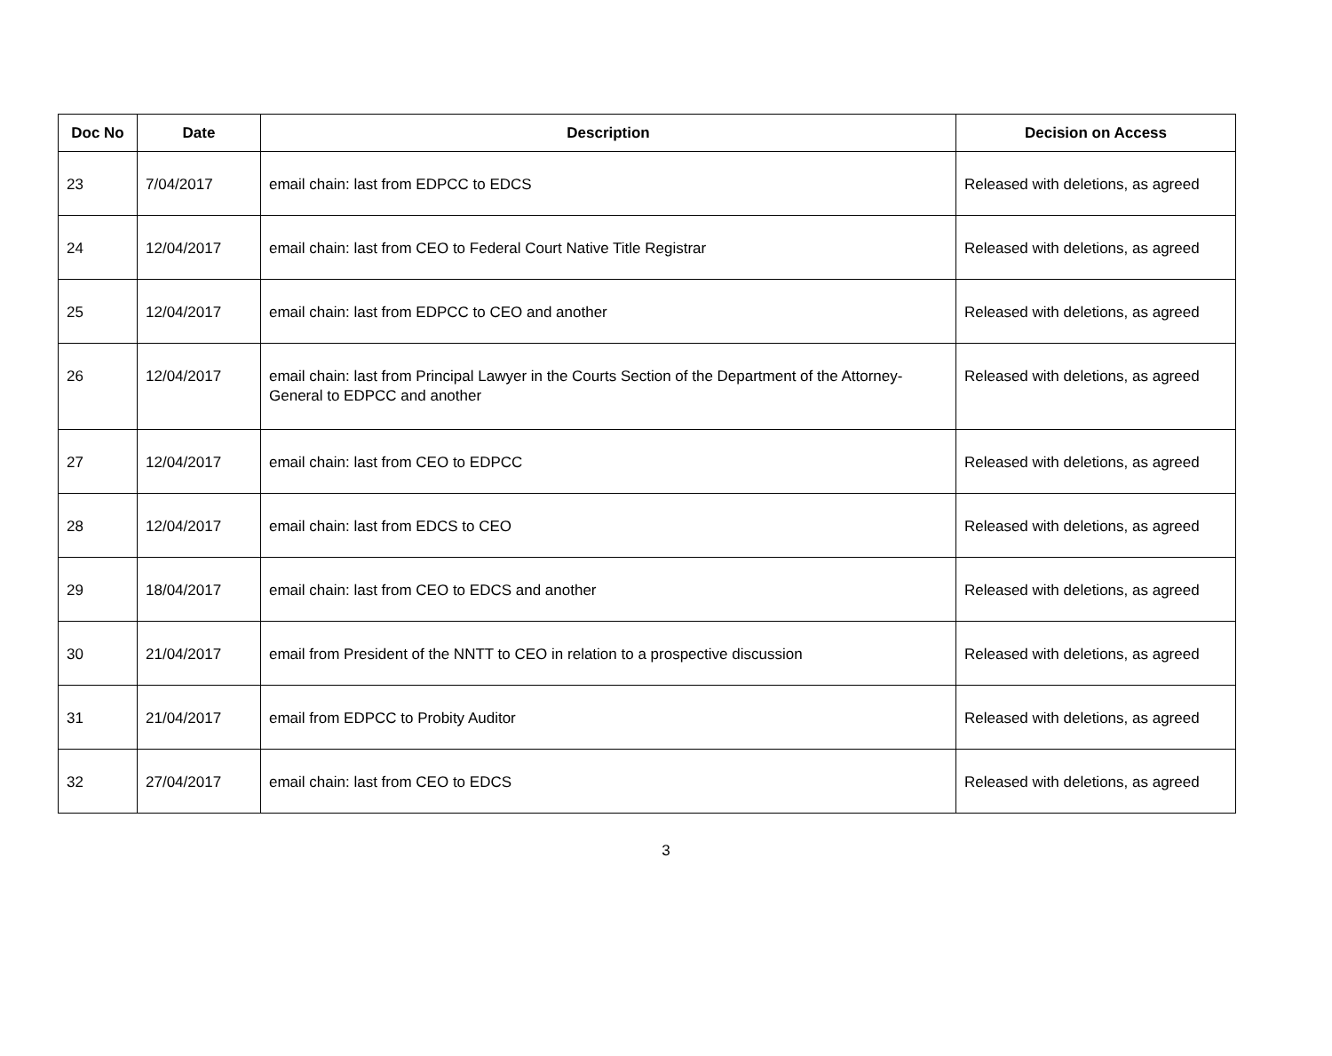| Doc No | Date | Description | Decision on Access |
| --- | --- | --- | --- |
| 23 | 7/04/2017 | email chain: last from EDPCC to EDCS | Released with deletions, as agreed |
| 24 | 12/04/2017 | email chain: last from CEO to Federal Court Native Title Registrar | Released with deletions, as agreed |
| 25 | 12/04/2017 | email chain: last from EDPCC to CEO and another | Released with deletions, as agreed |
| 26 | 12/04/2017 | email chain: last from Principal Lawyer in the Courts Section of the Department of the Attorney-General to EDPCC and another | Released with deletions, as agreed |
| 27 | 12/04/2017 | email chain: last from CEO to EDPCC | Released with deletions, as agreed |
| 28 | 12/04/2017 | email chain: last from EDCS to CEO | Released with deletions, as agreed |
| 29 | 18/04/2017 | email chain: last from CEO to EDCS and another | Released with deletions, as agreed |
| 30 | 21/04/2017 | email from President of the NNTT to CEO in relation to a prospective discussion | Released with deletions, as agreed |
| 31 | 21/04/2017 | email from EDPCC to Probity Auditor | Released with deletions, as agreed |
| 32 | 27/04/2017 | email chain: last from CEO to EDCS | Released with deletions, as agreed |
3